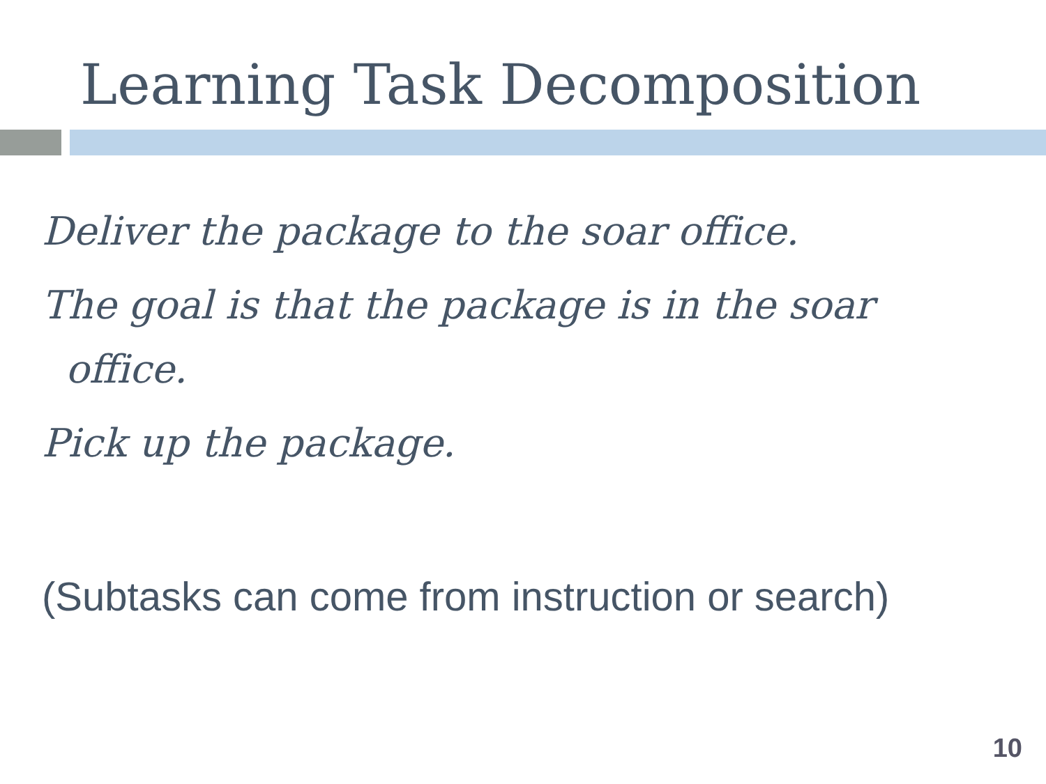Learning Task Decomposition
Deliver the package to the soar office.
The goal is that the package is in the soar office.
Pick up the package.
(Subtasks can come from instruction or search)
10